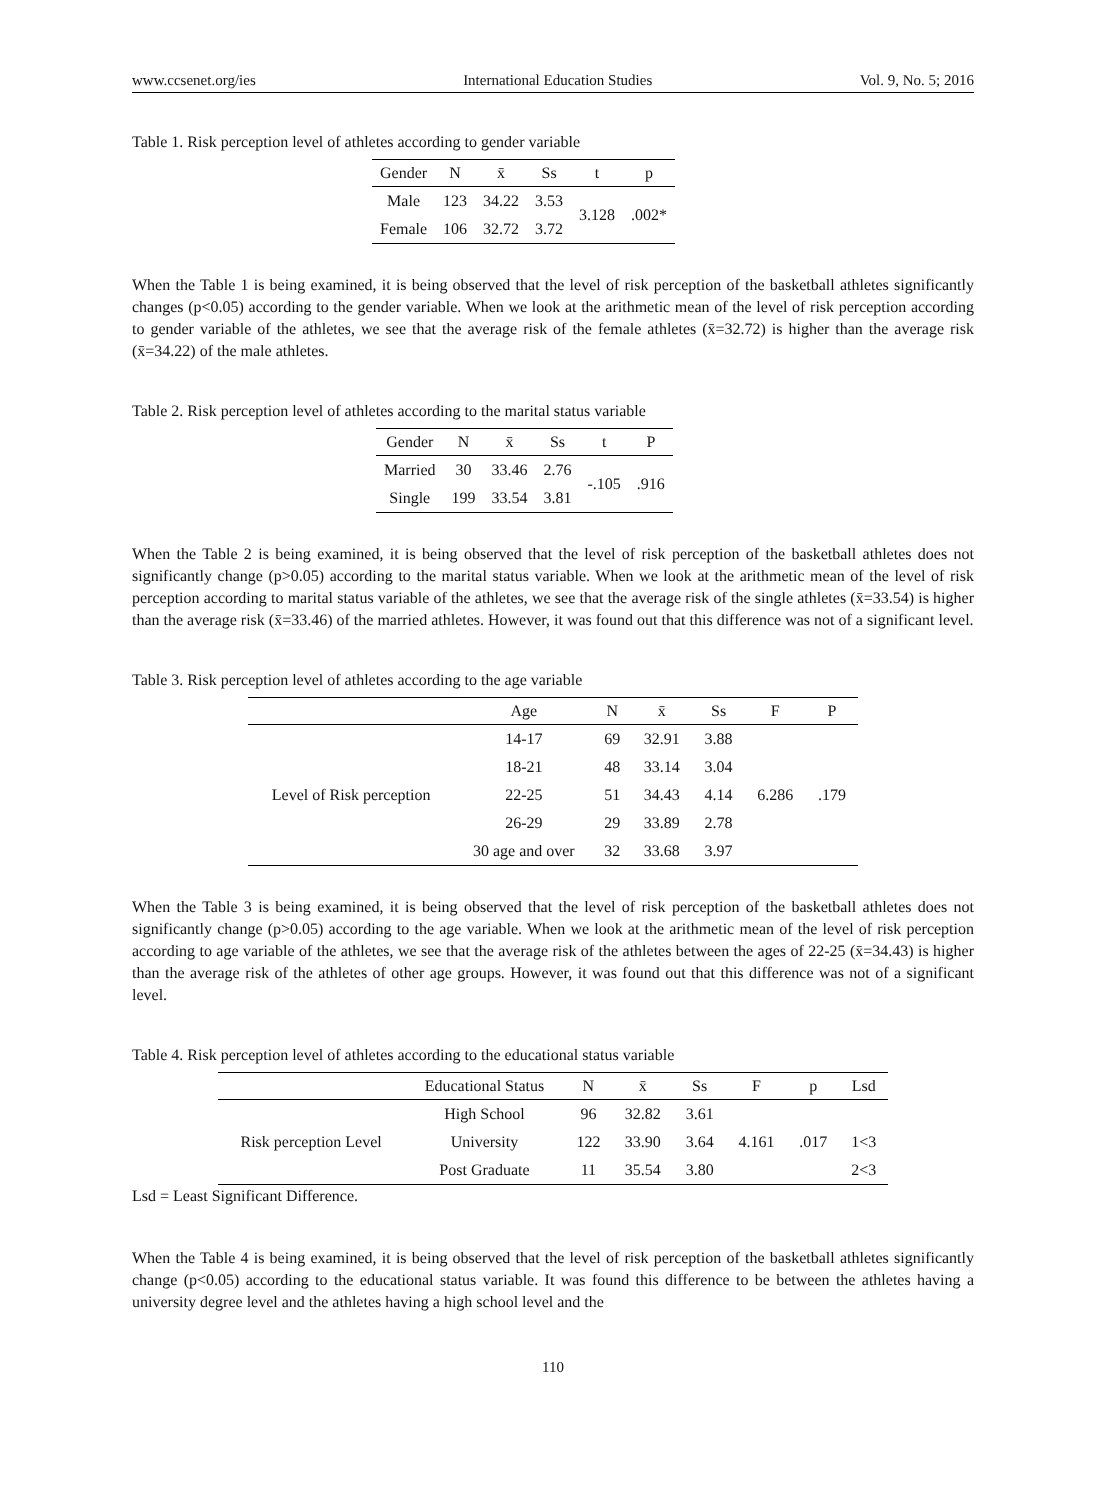www.ccsenet.org/ies International Education Studies Vol. 9, No. 5; 2016
Table 1. Risk perception level of athletes according to gender variable
| Gender | N | x̄ | Ss | t | p |
| --- | --- | --- | --- | --- | --- |
| Male | 123 | 34.22 | 3.53 | 3.128 | .002* |
| Female | 106 | 32.72 | 3.72 | | |
When the Table 1 is being examined, it is being observed that the level of risk perception of the basketball athletes significantly changes (p<0.05) according to the gender variable. When we look at the arithmetic mean of the level of risk perception according to gender variable of the athletes, we see that the average risk of the female athletes (x̄=32.72) is higher than the average risk (x̄=34.22) of the male athletes.
Table 2. Risk perception level of athletes according to the marital status variable
| Gender | N | x̄ | Ss | t | P |
| --- | --- | --- | --- | --- | --- |
| Married | 30 | 33.46 | 2.76 | -.105 | .916 |
| Single | 199 | 33.54 | 3.81 | | |
When the Table 2 is being examined, it is being observed that the level of risk perception of the basketball athletes does not significantly change (p>0.05) according to the marital status variable. When we look at the arithmetic mean of the level of risk perception according to marital status variable of the athletes, we see that the average risk of the single athletes (x̄=33.54) is higher than the average risk (x̄=33.46) of the married athletes. However, it was found out that this difference was not of a significant level.
Table 3. Risk perception level of athletes according to the age variable
| | Age | N | x̄ | Ss | F | P |
| --- | --- | --- | --- | --- | --- | --- |
| Level of Risk perception | 14-17 | 69 | 32.91 | 3.88 | 6.286 | .179 |
| | 18-21 | 48 | 33.14 | 3.04 | | |
| | 22-25 | 51 | 34.43 | 4.14 | | |
| | 26-29 | 29 | 33.89 | 2.78 | | |
| | 30 age and over | 32 | 33.68 | 3.97 | | |
When the Table 3 is being examined, it is being observed that the level of risk perception of the basketball athletes does not significantly change (p>0.05) according to the age variable. When we look at the arithmetic mean of the level of risk perception according to age variable of the athletes, we see that the average risk of the athletes between the ages of 22-25 (x̄=34.43) is higher than the average risk of the athletes of other age groups. However, it was found out that this difference was not of a significant level.
Table 4. Risk perception level of athletes according to the educational status variable
| | Educational Status | N | x̄ | Ss | F | p | Lsd |
| --- | --- | --- | --- | --- | --- | --- | --- |
| Risk perception Level | High School | 96 | 32.82 | 3.61 | 4.161 | .017 | |
| | University | 122 | 33.90 | 3.64 | | | 1<3 |
| | Post Graduate | 11 | 35.54 | 3.80 | | | 2<3 |
Lsd = Least Significant Difference.
When the Table 4 is being examined, it is being observed that the level of risk perception of the basketball athletes significantly change (p<0.05) according to the educational status variable. It was found this difference to be between the athletes having a university degree level and the athletes having a high school level and the
110